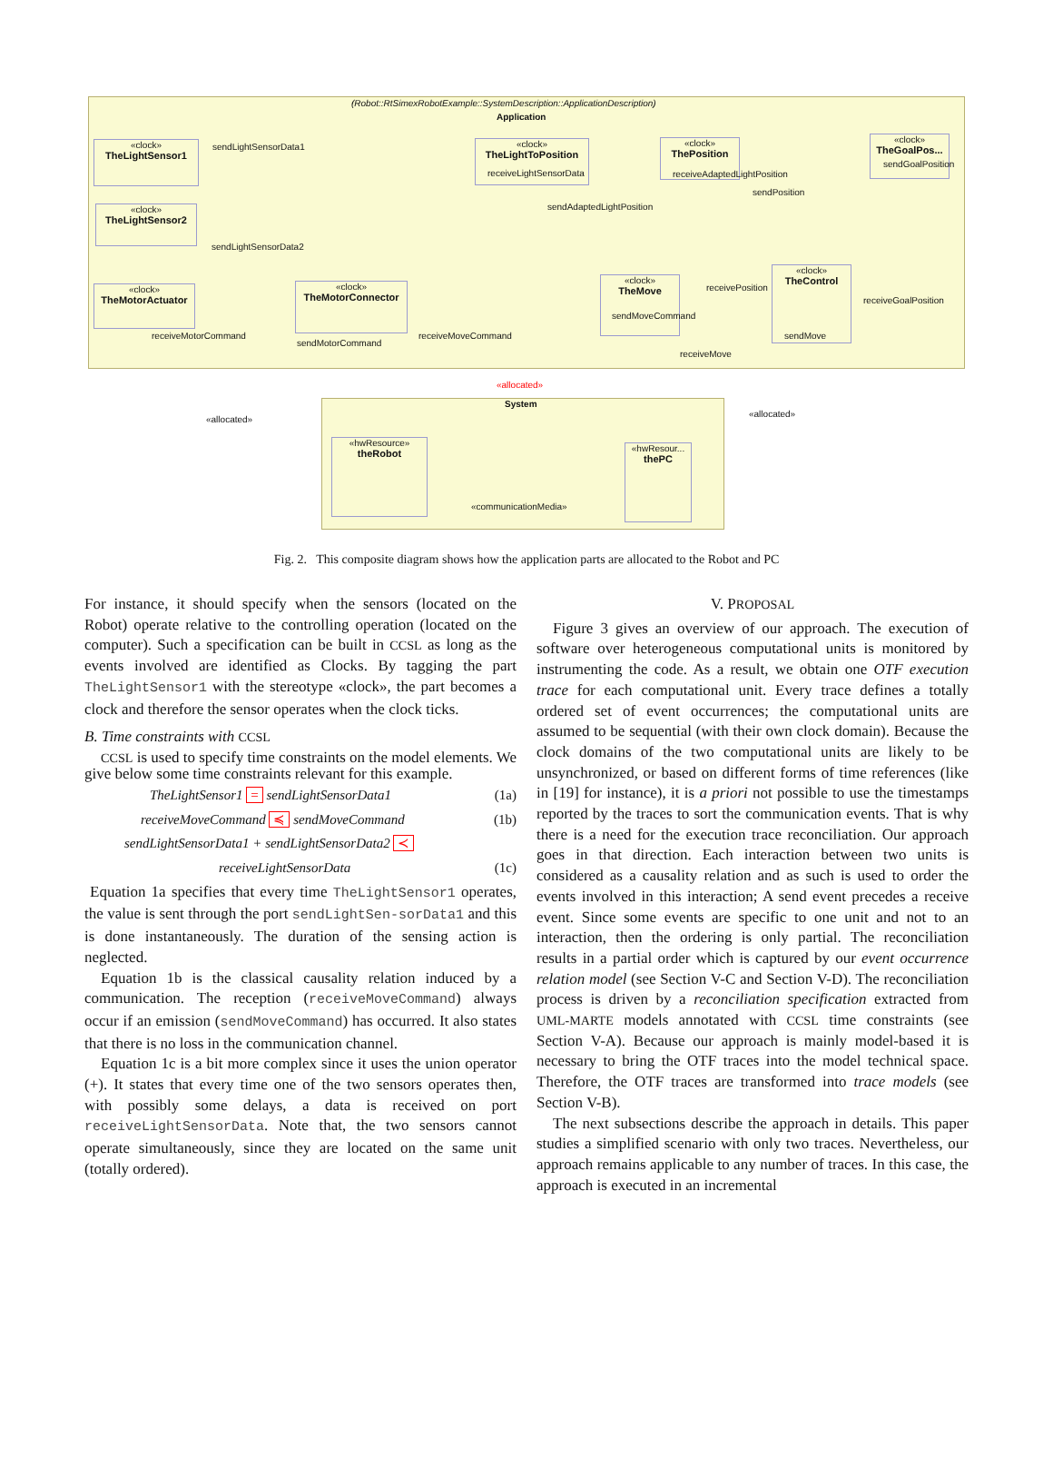(Robot::RtSimexRobotExample::SystemDescription::ApplicationDescription)
Application
«clock»
TheLightSensor1
«clock»
TheLightSensor2
«clock»
TheLightToPosition
«clock»
ThePosition
«clock»
TheGoalPos...
«clock»
TheMotorActuator
«clock»
TheMotorConnector
«clock»
TheMove
«clock»
TheControl
sendLightSensorData1
receiveLightSensorData receiveAdaptedLightPosition
sendGoalPosition
sendPosition
sendAdaptedLightPosition
sendLightSensorData2
receivePosition
receiveGoalPosition
sendMoveCommand
receiveMotorCommand
sendMotorCommand
receiveMoveCommand sendMove
receiveMove
«allocated»
«allocated»
«allocated»
System
«hwResource»
theRobot
«hwResour...
thePC
«communicationMedia»
Fig. 2. This composite diagram shows how the application parts are allocated to the Robot and PC
For instance, it should specify when the sensors (located on the Robot) operate relative to the controlling operation (located on the computer). Such a specification can be built in CCSL as long as the events involved are identified as Clocks. By tagging the part TheLightSensor1 with the stereotype «clock», the part becomes a clock and therefore the sensor operates when the clock ticks.
B. Time constraints with CCSL
CCSL is used to specify time constraints on the model elements. We give below some time constraints relevant for this example.
TheLightSensor1 = sendLightSensorData1 (1a)
receiveMoveCommand ≼ sendMoveCommand (1b)
sendLightSensorData1 + sendLightSensorData2 ≺
receiveLightSensorData (1c)
Equation 1a specifies that every time TheLightSensor1 operates, the value is sent through the port sendLightSen-sorData1 and this is done instantaneously. The duration of the sensing action is neglected.
Equation 1b is the classical causality relation induced by a communication. The reception (receiveMoveCommand) always occur if an emission (sendMoveCommand) has occurred. It also states that there is no loss in the communication channel.
Equation 1c is a bit more complex since it uses the union operator (+). It states that every time one of the two sensors operates then, with possibly some delays, a data is received on port receiveLightSensorData. Note that, the two sensors cannot operate simultaneously, since they are located on the same unit (totally ordered).
V. PROPOSAL
Figure 3 gives an overview of our approach. The execution of software over heterogeneous computational units is monitored by instrumenting the code. As a result, we obtain one OTF execution trace for each computational unit. Every trace defines a totally ordered set of event occurrences; the computational units are assumed to be sequential (with their own clock domain). Because the clock domains of the two computational units are likely to be unsynchronized, or based on different forms of time references (like in [19] for instance), it is a priori not possible to use the timestamps reported by the traces to sort the communication events. That is why there is a need for the execution trace reconciliation. Our approach goes in that direction. Each interaction between two units is considered as a causality relation and as such is used to order the events involved in this interaction; A send event precedes a receive event. Since some events are specific to one unit and not to an interaction, then the ordering is only partial. The reconciliation results in a partial order which is captured by our event occurrence relation model (see Section V-C and Section V-D). The reconciliation process is driven by a reconciliation specification extracted from UML-MARTE models annotated with CCSL time constraints (see Section V-A). Because our approach is mainly model-based it is necessary to bring the OTF traces into the model technical space. Therefore, the OTF traces are transformed into trace models (see Section V-B).
The next subsections describe the approach in details. This paper studies a simplified scenario with only two traces. Nevertheless, our approach remains applicable to any number of traces. In this case, the approach is executed in an incremental